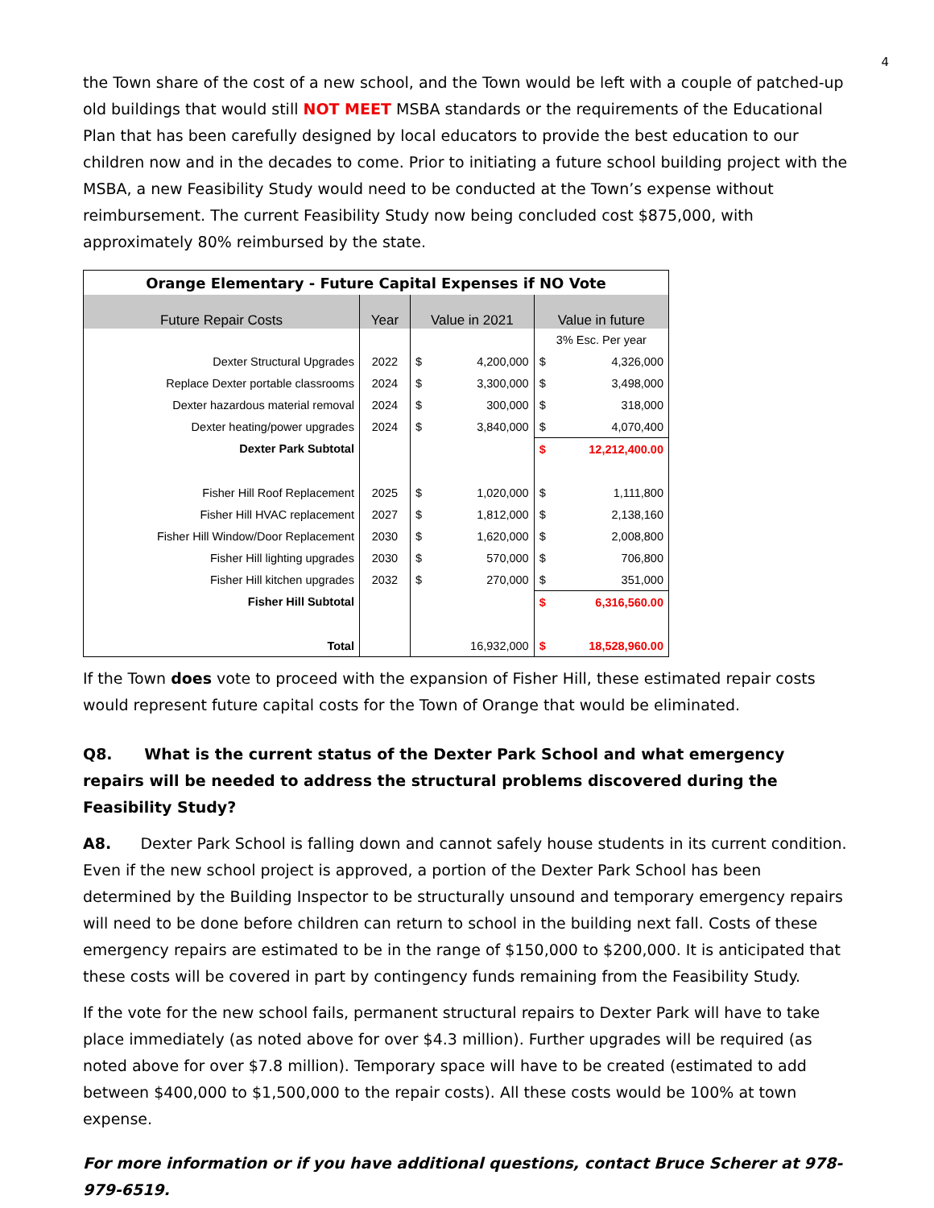4
the Town share of the cost of a new school, and the Town would be left with a couple of patched-up old buildings that would still NOT MEET MSBA standards or the requirements of the Educational Plan that has been carefully designed by local educators to provide the best education to our children now and in the decades to come. Prior to initiating a future school building project with the MSBA, a new Feasibility Study would need to be conducted at the Town’s expense without reimbursement. The current Feasibility Study now being concluded cost $875,000, with approximately 80% reimbursed by the state.
| Orange Elementary - Future Capital Expenses if NO Vote | | | | | |
| Future Repair Costs | Year | Value in 2021 | | Value in future | |
| | | | | 3% Esc. Per year | |
| Dexter Structural Upgrades | 2022 | $ | 4,200,000 | $ | 4,326,000 |
| Replace Dexter portable classrooms | 2024 | $ | 3,300,000 | $ | 3,498,000 |
| Dexter hazardous material removal | 2024 | $ | 300,000 | $ | 318,000 |
| Dexter heating/power upgrades | 2024 | $ | 3,840,000 | $ | 4,070,400 |
| Dexter Park Subtotal | | | | $ | 12,212,400.00 |
| Fisher Hill Roof Replacement | 2025 | $ | 1,020,000 | $ | 1,111,800 |
| Fisher Hill HVAC replacement | 2027 | $ | 1,812,000 | $ | 2,138,160 |
| Fisher Hill Window/Door Replacement | 2030 | $ | 1,620,000 | $ | 2,008,800 |
| Fisher Hill lighting upgrades | 2030 | $ | 570,000 | $ | 706,800 |
| Fisher Hill kitchen upgrades | 2032 | $ | 270,000 | $ | 351,000 |
| Fisher Hill Subtotal | | | | $ | 6,316,560.00 |
| Total | | | 16,932,000 | $ | 18,528,960.00 |
If the Town does vote to proceed with the expansion of Fisher Hill, these estimated repair costs would represent future capital costs for the Town of Orange that would be eliminated.
Q8. What is the current status of the Dexter Park School and what emergency repairs will be needed to address the structural problems discovered during the Feasibility Study?
A8. Dexter Park School is falling down and cannot safely house students in its current condition. Even if the new school project is approved, a portion of the Dexter Park School has been determined by the Building Inspector to be structurally unsound and temporary emergency repairs will need to be done before children can return to school in the building next fall. Costs of these emergency repairs are estimated to be in the range of $150,000 to $200,000. It is anticipated that these costs will be covered in part by contingency funds remaining from the Feasibility Study.
If the vote for the new school fails, permanent structural repairs to Dexter Park will have to take place immediately (as noted above for over $4.3 million). Further upgrades will be required (as noted above for over $7.8 million). Temporary space will have to be created (estimated to add between $400,000 to $1,500,000 to the repair costs). All these costs would be 100% at town expense.
For more information or if you have additional questions, contact Bruce Scherer at 978-979-6519.